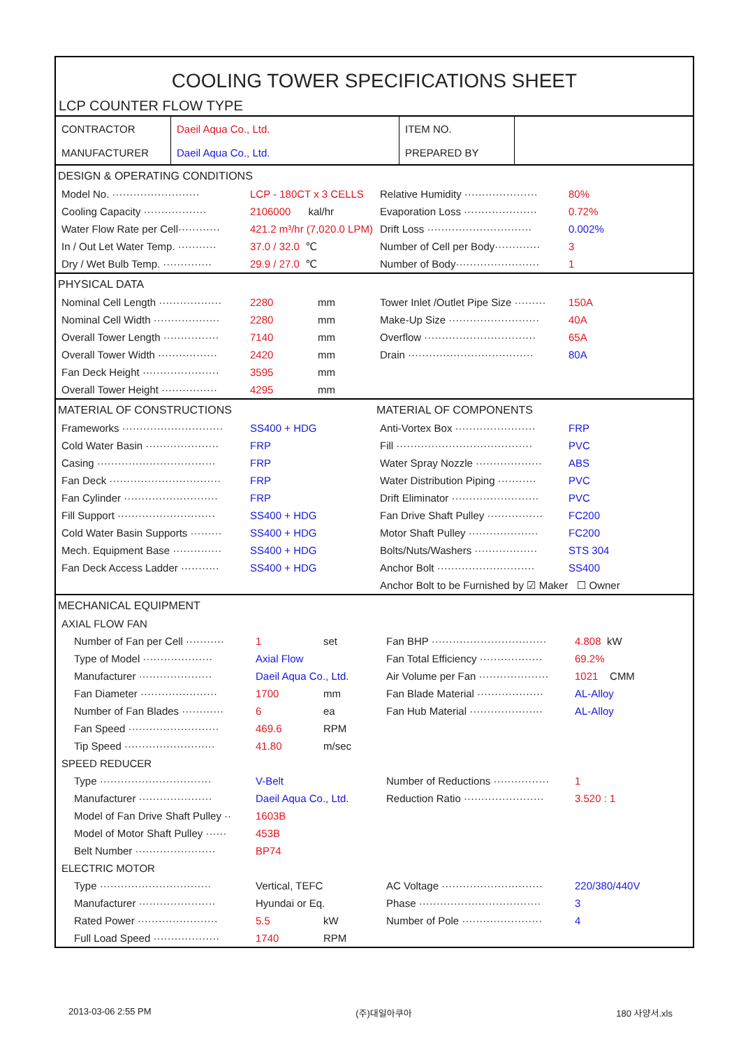COOLING TOWER SPECIFICATIONS SHEET
LCP COUNTER FLOW TYPE
| CONTRACTOR | Daeil Aqua Co., Ltd. | ITEM NO. | |
| MANUFACTURER | Daeil Aqua Co., Ltd. | PREPARED BY | |
DESIGN & OPERATING CONDITIONS
Model No. ························· LCP - 180CT x 3 CELLS
Cooling Capacity ·················· 2106000 kal/hr
Water Flow Rate per Cell············ 421.2 m³/hr (7,020.0 LPM)
In / Out Let Water Temp. ··········· 37.0 / 32.0 ℃
Dry / Wet Bulb Temp. ·············· 29.9 / 27.0 ℃
Relative Humidity ····················· 80%
Evaporation Loss ····················· 0.72%
Drift Loss ······························ 0.002%
Number of Cell per Body············· 3
Number of Body························ 1
PHYSICAL DATA
Nominal Cell Length ·················· 2280 mm
Nominal Cell Width ··················· 2280 mm
Overall Tower Length ················ 7140 mm
Overall Tower Width ················· 2420 mm
Fan Deck Height ······················ 3595 mm
Overall Tower Height ················ 4295 mm
Tower Inlet /Outlet Pipe Size ········· 150A
Make-Up Size ·························· 40A
Overflow ································ 65A
Drain ···································· 80A
MATERIAL OF CONSTRUCTIONS
Frameworks ····························· SS400 + HDG
Cold Water Basin ····················· FRP
Casing ·································· FRP
Fan Deck ································ FRP
Fan Cylinder ··························· FRP
Fill Support ···························· SS400 + HDG
Cold Water Basin Supports ········· SS400 + HDG
Mech. Equipment Base ·············· SS400 + HDG
Fan Deck Access Ladder ··········· SS400 + HDG
MATERIAL OF COMPONENTS
Anti-Vortex Box ······················· FRP
Fill ······································· PVC
Water Spray Nozzle ··················· ABS
Water Distribution Piping ··········· PVC
Drift Eliminator ························· PVC
Fan Drive Shaft Pulley ················ FC200
Motor Shaft Pulley ···················· FC200
Bolts/Nuts/Washers ·················· STS 304
Anchor Bolt ···························· SS400
Anchor Bolt to be Furnished by ☑ Maker ☐ Owner
MECHANICAL EQUIPMENT
AXIAL FLOW FAN
Number of Fan per Cell ··········· 1 set
Type of Model ···················· Axial Flow
Manufacturer ····················· Daeil Aqua Co., Ltd.
Fan Diameter ······················ 1700 mm
Number of Fan Blades ············ 6 ea
Fan Speed ·························· 469.6 RPM
Tip Speed ·························· 41.80 m/sec
Fan BHP ································· 4.808 kW
Fan Total Efficiency ·················· 69.2%
Air Volume per Fan ···················· 1021 CMM
Fan Blade Material ··················· AL-Alloy
Fan Hub Material ····················· AL-Alloy
SPEED REDUCER
Type ································ V-Belt
Manufacturer ····················· Daeil Aqua Co., Ltd.
Model of Fan Drive Shaft Pulley ·· 1603B
Model of Motor Shaft Pulley ······ 453B
Belt Number ······················· BP74
Number of Reductions ················ 1
Reduction Ratio ······················· 3.520 : 1
ELECTRIC MOTOR
Type ································ Vertical, TEFC
Manufacturer ······················ Hyundai or Eq.
Rated Power ······················· 5.5 kW
Full Load Speed ··················· 1740 RPM
AC Voltage ····························· 220/380/440V
Phase ··································· 3
Number of Pole ······················· 4
2013-03-06 2:55 PM (주)대일아쿠아 180 사양서.xls